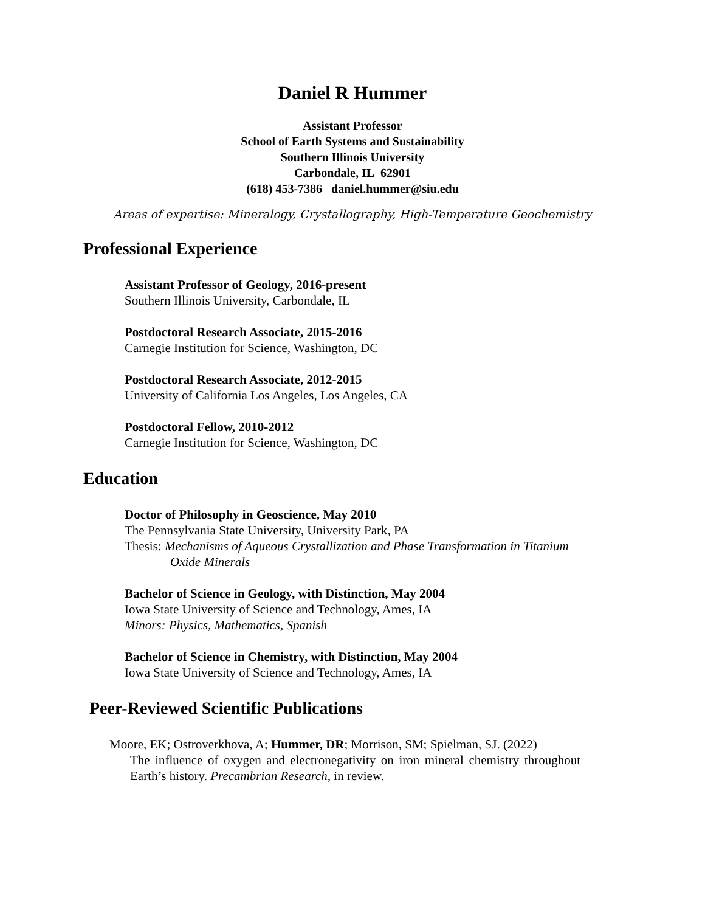Daniel R Hummer
Assistant Professor
School of Earth Systems and Sustainability
Southern Illinois University
Carbondale, IL 62901
(618) 453-7386 daniel.hummer@siu.edu
Areas of expertise: Mineralogy, Crystallography, High-Temperature Geochemistry
Professional Experience
Assistant Professor of Geology, 2016-present
Southern Illinois University, Carbondale, IL
Postdoctoral Research Associate, 2015-2016
Carnegie Institution for Science, Washington, DC
Postdoctoral Research Associate, 2012-2015
University of California Los Angeles, Los Angeles, CA
Postdoctoral Fellow, 2010-2012
Carnegie Institution for Science, Washington, DC
Education
Doctor of Philosophy in Geoscience, May 2010
The Pennsylvania State University, University Park, PA
Thesis: Mechanisms of Aqueous Crystallization and Phase Transformation in Titanium
Oxide Minerals
Bachelor of Science in Geology, with Distinction, May 2004
Iowa State University of Science and Technology, Ames, IA
Minors: Physics, Mathematics, Spanish
Bachelor of Science in Chemistry, with Distinction, May 2004
Iowa State University of Science and Technology, Ames, IA
Peer-Reviewed Scientific Publications
Moore, EK; Ostroverkhova, A; Hummer, DR; Morrison, SM; Spielman, SJ. (2022)
The influence of oxygen and electronegativity on iron mineral chemistry throughout Earth’s history. Precambrian Research, in review.